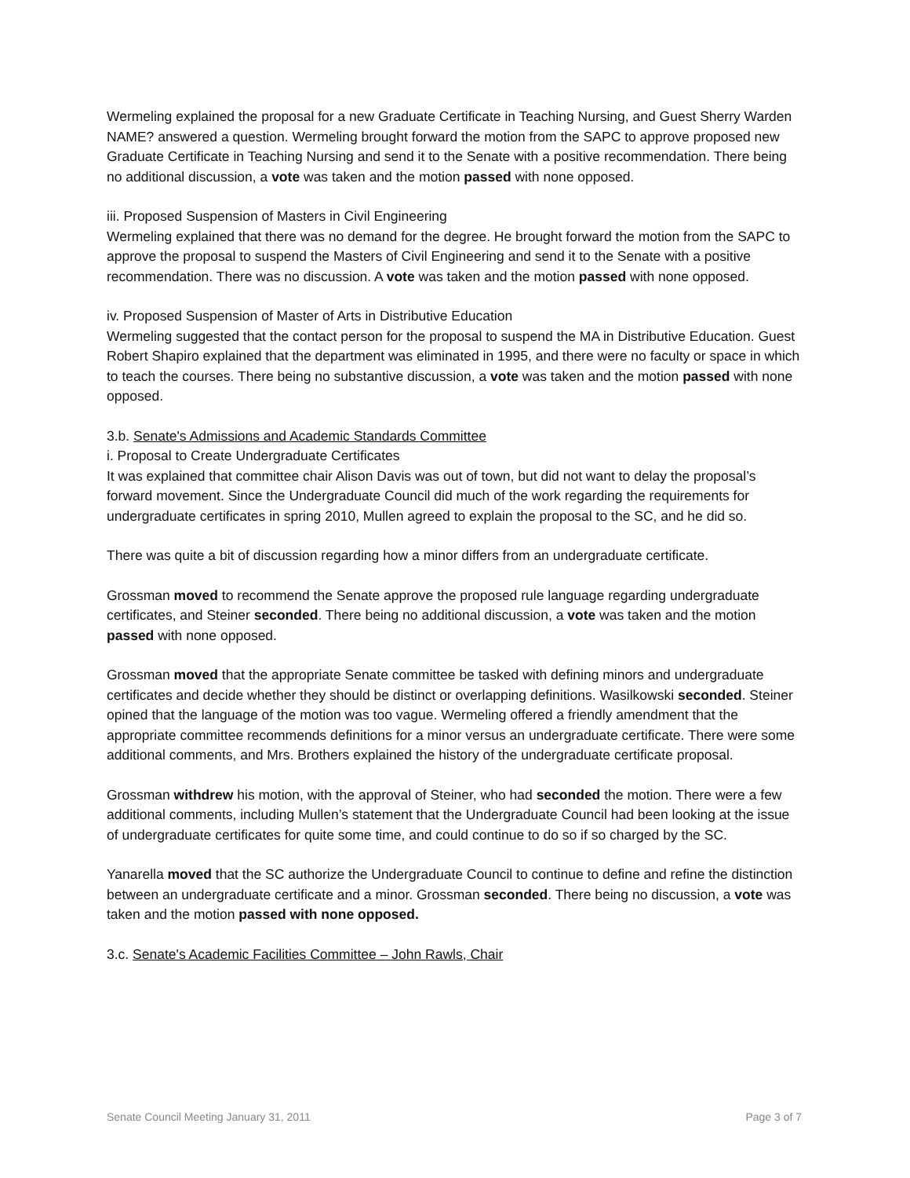Wermeling explained the proposal for a new Graduate Certificate in Teaching Nursing, and Guest Sherry Warden NAME? answered a question. Wermeling brought forward the motion from the SAPC to approve proposed new Graduate Certificate in Teaching Nursing and send it to the Senate with a positive recommendation. There being no additional discussion, a vote was taken and the motion passed with none opposed.
iii. Proposed Suspension of Masters in Civil Engineering
Wermeling explained that there was no demand for the degree. He brought forward the motion from the SAPC to approve the proposal to suspend the Masters of Civil Engineering and send it to the Senate with a positive recommendation. There was no discussion. A vote was taken and the motion passed with none opposed.
iv. Proposed Suspension of Master of Arts in Distributive Education
Wermeling suggested that the contact person for the proposal to suspend the MA in Distributive Education. Guest Robert Shapiro explained that the department was eliminated in 1995, and there were no faculty or space in which to teach the courses. There being no substantive discussion, a vote was taken and the motion passed with none opposed.
3.b. Senate's Admissions and Academic Standards Committee
i. Proposal to Create Undergraduate Certificates
It was explained that committee chair Alison Davis was out of town, but did not want to delay the proposal’s forward movement. Since the Undergraduate Council did much of the work regarding the requirements for undergraduate certificates in spring 2010, Mullen agreed to explain the proposal to the SC, and he did so.
There was quite a bit of discussion regarding how a minor differs from an undergraduate certificate.
Grossman moved to recommend the Senate approve the proposed rule language regarding undergraduate certificates, and Steiner seconded. There being no additional discussion, a vote was taken and the motion passed with none opposed.
Grossman moved that the appropriate Senate committee be tasked with defining minors and undergraduate certificates and decide whether they should be distinct or overlapping definitions. Wasilkowski seconded. Steiner opined that the language of the motion was too vague. Wermeling offered a friendly amendment that the appropriate committee recommends definitions for a minor versus an undergraduate certificate. There were some additional comments, and Mrs. Brothers explained the history of the undergraduate certificate proposal.
Grossman withdrew his motion, with the approval of Steiner, who had seconded the motion. There were a few additional comments, including Mullen’s statement that the Undergraduate Council had been looking at the issue of undergraduate certificates for quite some time, and could continue to do so if so charged by the SC.
Yanarella moved that the SC authorize the Undergraduate Council to continue to define and refine the distinction between an undergraduate certificate and a minor. Grossman seconded. There being no discussion, a vote was taken and the motion passed with none opposed.
3.c. Senate's Academic Facilities Committee – John Rawls, Chair
Senate Council Meeting January 31, 2011 Page 3 of 7